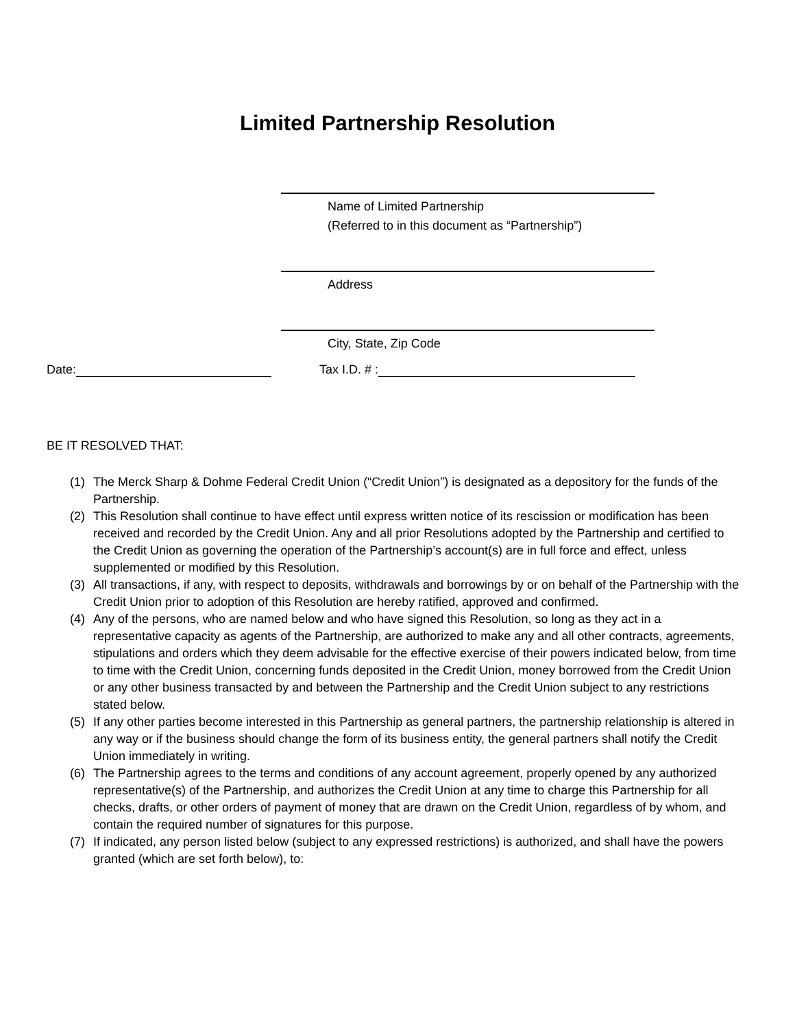Limited Partnership Resolution
Name of Limited Partnership
(Referred to in this document as “Partnership”)
Address
City, State, Zip Code
Date: Tax I.D. # :
BE IT RESOLVED THAT:
(1) The Merck Sharp & Dohme Federal Credit Union (“Credit Union”) is designated as a depository for the funds of the Partnership.
(2) This Resolution shall continue to have effect until express written notice of its rescission or modification has been received and recorded by the Credit Union. Any and all prior Resolutions adopted by the Partnership and certified to the Credit Union as governing the operation of the Partnership’s account(s) are in full force and effect, unless supplemented or modified by this Resolution.
(3) All transactions, if any, with respect to deposits, withdrawals and borrowings by or on behalf of the Partnership with the Credit Union prior to adoption of this Resolution are hereby ratified, approved and confirmed.
(4) Any of the persons, who are named below and who have signed this Resolution, so long as they act in a representative capacity as agents of the Partnership, are authorized to make any and all other contracts, agreements, stipulations and orders which they deem advisable for the effective exercise of their powers indicated below, from time to time with the Credit Union, concerning funds deposited in the Credit Union, money borrowed from the Credit Union or any other business transacted by and between the Partnership and the Credit Union subject to any restrictions stated below.
(5) If any other parties become interested in this Partnership as general partners, the partnership relationship is altered in any way or if the business should change the form of its business entity, the general partners shall notify the Credit Union immediately in writing.
(6) The Partnership agrees to the terms and conditions of any account agreement, properly opened by any authorized representative(s) of the Partnership, and authorizes the Credit Union at any time to charge this Partnership for all checks, drafts, or other orders of payment of money that are drawn on the Credit Union, regardless of by whom, and contain the required number of signatures for this purpose.
(7) If indicated, any person listed below (subject to any expressed restrictions) is authorized, and shall have the powers granted (which are set forth below), to: